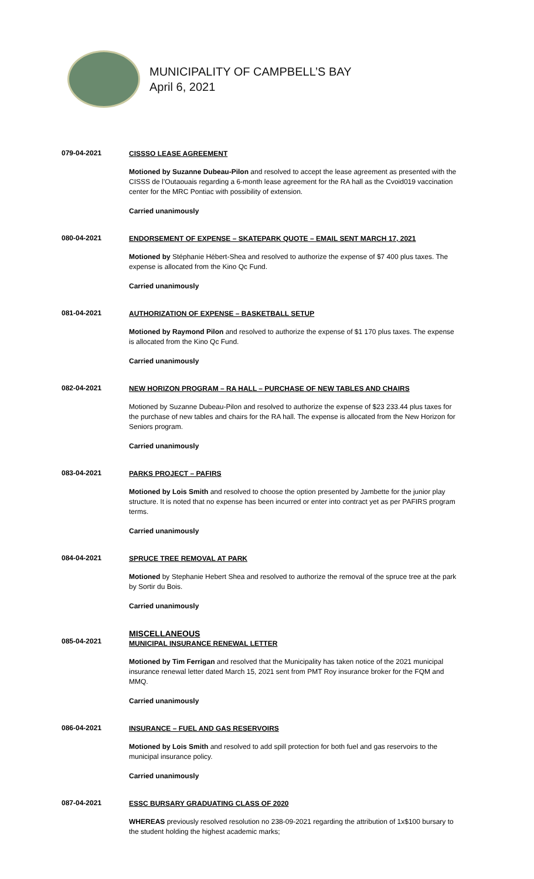MUNICIPALITY OF CAMPBELL’S BAY
April 6, 2021
079-04-2021
CISSSO LEASE AGREEMENT
Motioned by Suzanne Dubeau-Pilon and resolved to accept the lease agreement as presented with the CISSS de l’Outaouais regarding a 6-month lease agreement for the RA hall as the Cvoid019 vaccination center for the MRC Pontiac with possibility of extension.
Carried unanimously
080-04-2021
ENDORSEMENT OF EXPENSE – SKATEPARK QUOTE – EMAIL SENT MARCH 17, 2021
Motioned by Stéphanie Hébert-Shea and resolved to authorize the expense of $7 400 plus taxes. The expense is allocated from the Kino Qc Fund.
Carried unanimously
081-04-2021
AUTHORIZATION OF EXPENSE – BASKETBALL SETUP
Motioned by Raymond Pilon and resolved to authorize the expense of $1 170 plus taxes. The expense is allocated from the Kino Qc Fund.
Carried unanimously
082-04-2021
NEW HORIZON PROGRAM – RA HALL – PURCHASE OF NEW TABLES AND CHAIRS
Motioned by Suzanne Dubeau-Pilon and resolved to authorize the expense of $23 233.44 plus taxes for the purchase of new tables and chairs for the RA hall. The expense is allocated from the New Horizon for Seniors program.
Carried unanimously
083-04-2021
PARKS PROJECT – PAFIRS
Motioned by Lois Smith and resolved to choose the option presented by Jambette for the junior play structure. It is noted that no expense has been incurred or enter into contract yet as per PAFIRS program terms.
Carried unanimously
084-04-2021
SPRUCE TREE REMOVAL AT PARK
Motioned by Stephanie Hebert Shea and resolved to authorize the removal of the spruce tree at the park by Sortir du Bois.
Carried unanimously
085-04-2021
MISCELLANEOUS
MUNICIPAL INSURANCE RENEWAL LETTER
Motioned by Tim Ferrigan and resolved that the Municipality has taken notice of the 2021 municipal insurance renewal letter dated March 15, 2021 sent from PMT Roy insurance broker for the FQM and MMQ.
Carried unanimously
086-04-2021
INSURANCE – FUEL AND GAS RESERVOIRS
Motioned by Lois Smith and resolved to add spill protection for both fuel and gas reservoirs to the municipal insurance policy.
Carried unanimously
087-04-2021
ESSC BURSARY GRADUATING CLASS OF 2020
WHEREAS previously resolved resolution no 238-09-2021 regarding the attribution of 1x$100 bursary to the student holding the highest academic marks;